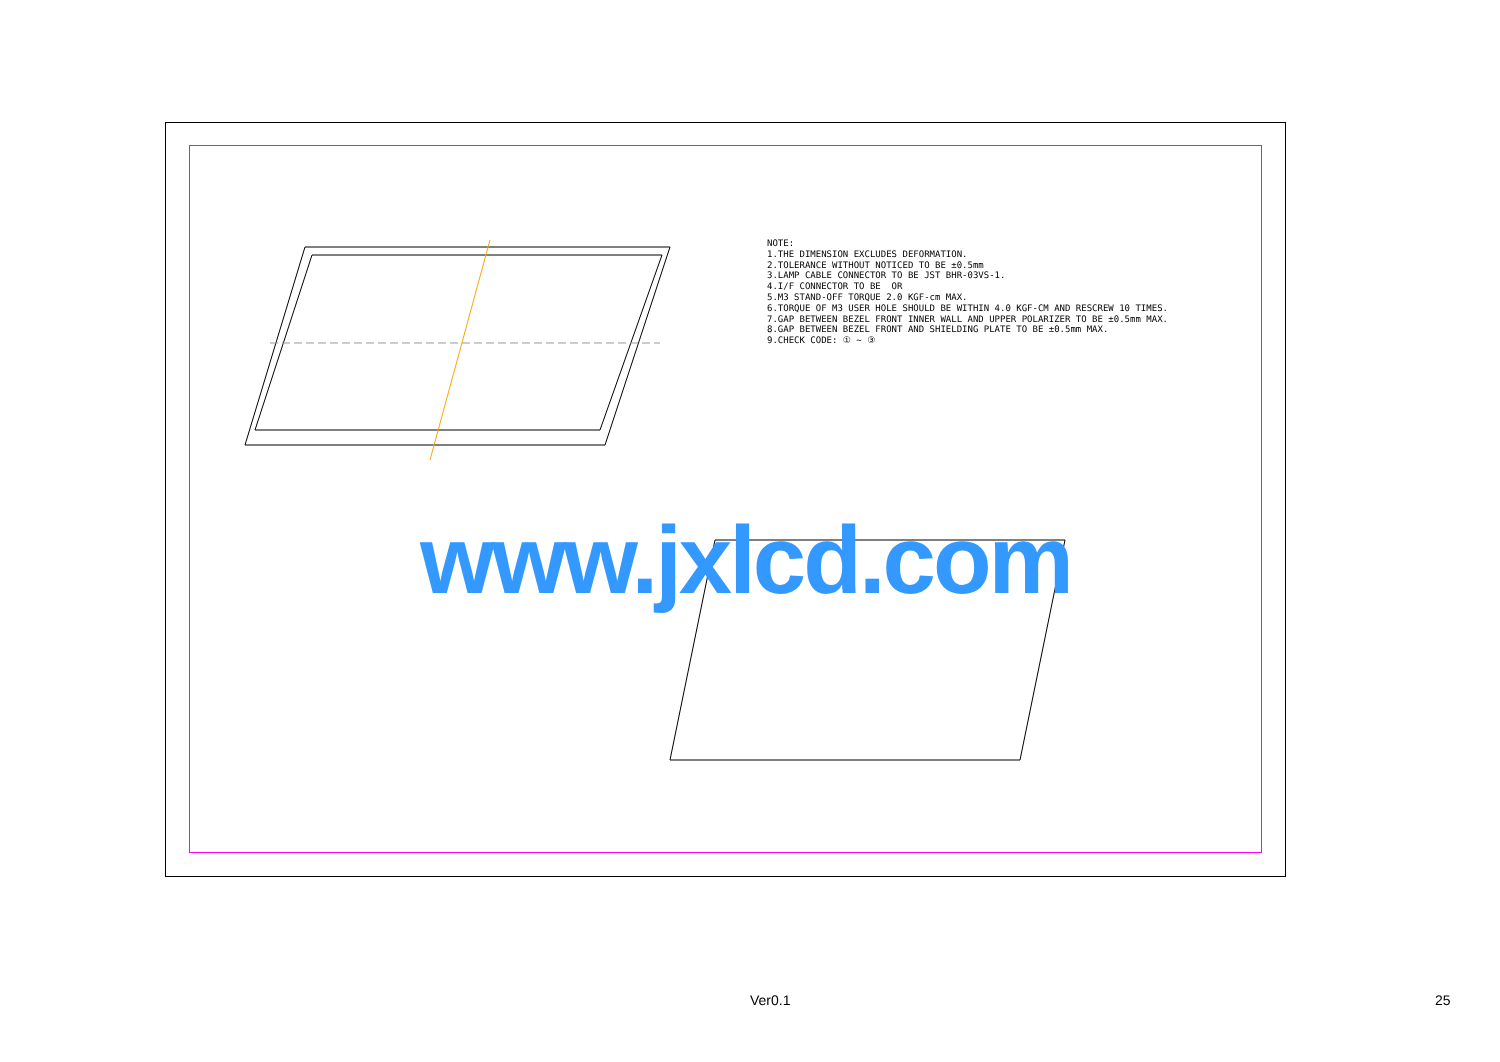NOTE: 1.THE DIMENSION EXCLUDES DEFORMATION. 2.TOLERANCE WITHOUT NOTICED TO BE ±0.5mm 3.LAMP CABLE CONNECTOR TO BE JST BHR-03VS-1. 4.I/F CONNECTOR TO BE OR 5.M3 STAND-OFF TORQUE 2.0 KGF-cm MAX. 6.TORQUE OF M3 USER HOLE SHOULD BE WITHIN 4.0 KGF-CM AND RESCREW 10 TIMES. 7.GAP BETWEEN BEZEL FRONT INNER WALL AND UPPER POLARIZER TO BE ±0.5mm MAX. 8.GAP BETWEEN BEZEL FRONT AND SHIELDING PLATE TO BE ±0.5mm MAX. 9.CHECK CODE: ① ~ ③
www.jxlcd.com
Ver0.1 25